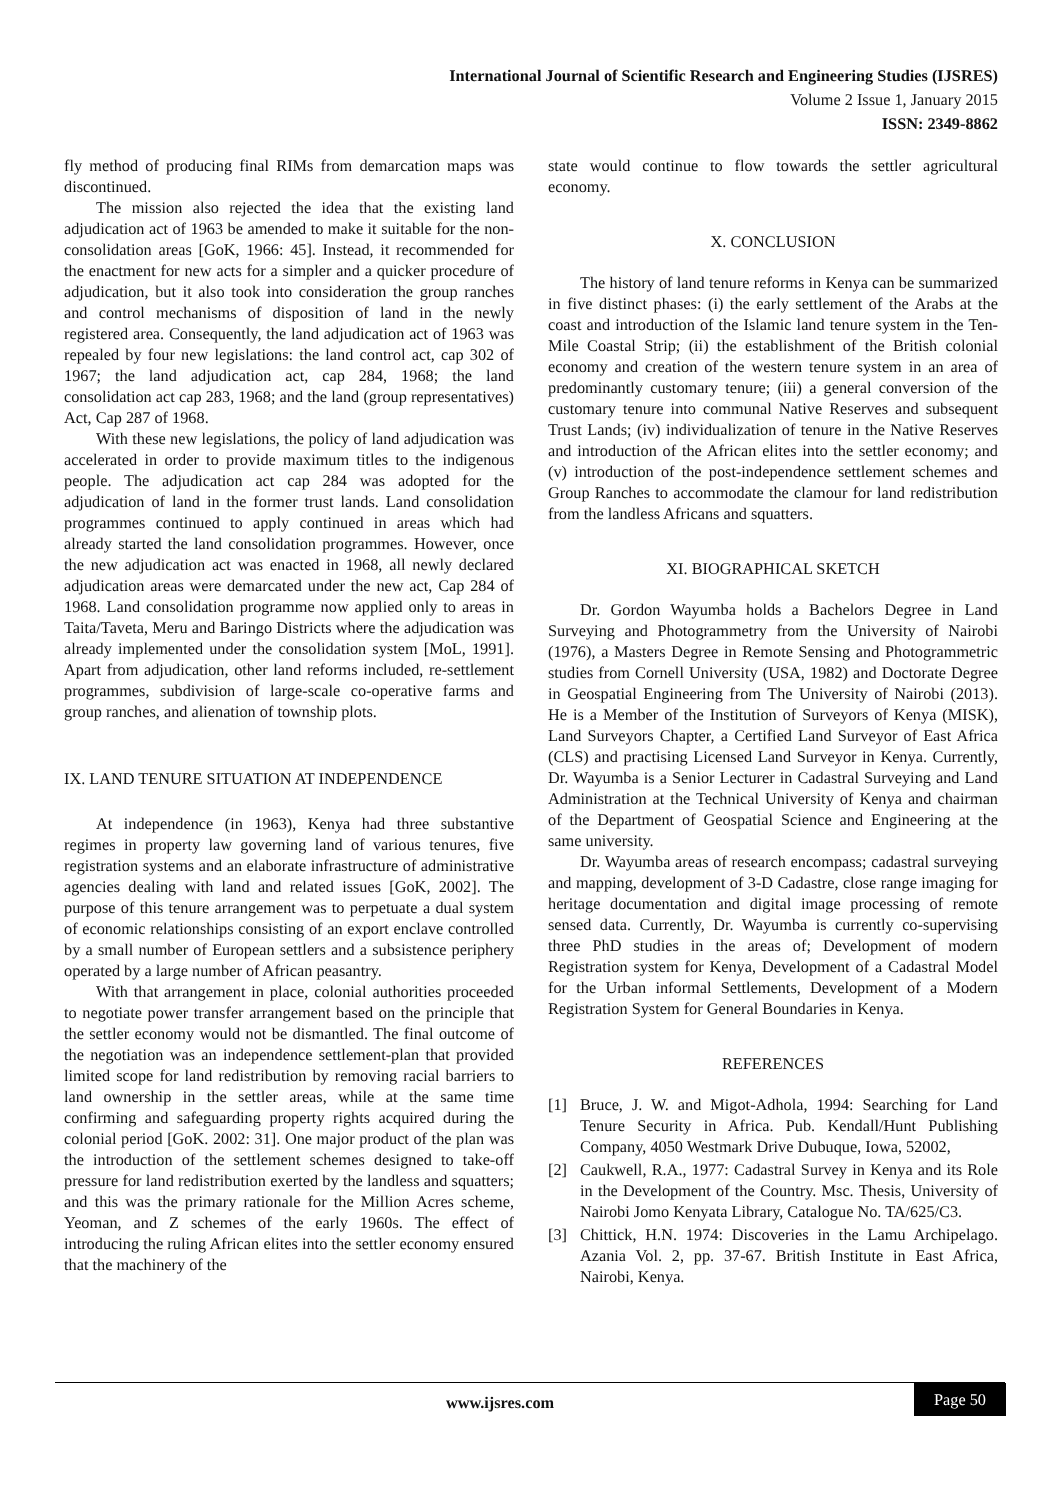International Journal of Scientific Research and Engineering Studies (IJSRES)
Volume 2 Issue 1, January 2015
ISSN: 2349-8862
fly method of producing final RIMs from demarcation maps was discontinued.
The mission also rejected the idea that the existing land adjudication act of 1963 be amended to make it suitable for the non-consolidation areas [GoK, 1966: 45]. Instead, it recommended for the enactment for new acts for a simpler and a quicker procedure of adjudication, but it also took into consideration the group ranches and control mechanisms of disposition of land in the newly registered area. Consequently, the land adjudication act of 1963 was repealed by four new legislations: the land control act, cap 302 of 1967; the land adjudication act, cap 284, 1968; the land consolidation act cap 283, 1968; and the land (group representatives) Act, Cap 287 of 1968.
With these new legislations, the policy of land adjudication was accelerated in order to provide maximum titles to the indigenous people. The adjudication act cap 284 was adopted for the adjudication of land in the former trust lands. Land consolidation programmes continued to apply continued in areas which had already started the land consolidation programmes. However, once the new adjudication act was enacted in 1968, all newly declared adjudication areas were demarcated under the new act, Cap 284 of 1968. Land consolidation programme now applied only to areas in Taita/Taveta, Meru and Baringo Districts where the adjudication was already implemented under the consolidation system [MoL, 1991]. Apart from adjudication, other land reforms included, re-settlement programmes, subdivision of large-scale co-operative farms and group ranches, and alienation of township plots.
IX. LAND TENURE SITUATION AT INDEPENDENCE
At independence (in 1963), Kenya had three substantive regimes in property law governing land of various tenures, five registration systems and an elaborate infrastructure of administrative agencies dealing with land and related issues [GoK, 2002]. The purpose of this tenure arrangement was to perpetuate a dual system of economic relationships consisting of an export enclave controlled by a small number of European settlers and a subsistence periphery operated by a large number of African peasantry.
With that arrangement in place, colonial authorities proceeded to negotiate power transfer arrangement based on the principle that the settler economy would not be dismantled. The final outcome of the negotiation was an independence settlement-plan that provided limited scope for land redistribution by removing racial barriers to land ownership in the settler areas, while at the same time confirming and safeguarding property rights acquired during the colonial period [GoK. 2002: 31]. One major product of the plan was the introduction of the settlement schemes designed to take-off pressure for land redistribution exerted by the landless and squatters; and this was the primary rationale for the Million Acres scheme, Yeoman, and Z schemes of the early 1960s. The effect of introducing the ruling African elites into the settler economy ensured that the machinery of the
state would continue to flow towards the settler agricultural economy.
X. CONCLUSION
The history of land tenure reforms in Kenya can be summarized in five distinct phases: (i) the early settlement of the Arabs at the coast and introduction of the Islamic land tenure system in the Ten-Mile Coastal Strip; (ii) the establishment of the British colonial economy and creation of the western tenure system in an area of predominantly customary tenure; (iii) a general conversion of the customary tenure into communal Native Reserves and subsequent Trust Lands; (iv) individualization of tenure in the Native Reserves and introduction of the African elites into the settler economy; and (v) introduction of the post-independence settlement schemes and Group Ranches to accommodate the clamour for land redistribution from the landless Africans and squatters.
XI. BIOGRAPHICAL SKETCH
Dr. Gordon Wayumba holds a Bachelors Degree in Land Surveying and Photogrammetry from the University of Nairobi (1976), a Masters Degree in Remote Sensing and Photogrammetric studies from Cornell University (USA, 1982) and Doctorate Degree in Geospatial Engineering from The University of Nairobi (2013). He is a Member of the Institution of Surveyors of Kenya (MISK), Land Surveyors Chapter, a Certified Land Surveyor of East Africa (CLS) and practising Licensed Land Surveyor in Kenya. Currently, Dr. Wayumba is a Senior Lecturer in Cadastral Surveying and Land Administration at the Technical University of Kenya and chairman of the Department of Geospatial Science and Engineering at the same university.
Dr. Wayumba areas of research encompass; cadastral surveying and mapping, development of 3-D Cadastre, close range imaging for heritage documentation and digital image processing of remote sensed data. Currently, Dr. Wayumba is currently co-supervising three PhD studies in the areas of; Development of modern Registration system for Kenya, Development of a Cadastral Model for the Urban informal Settlements, Development of a Modern Registration System for General Boundaries in Kenya.
REFERENCES
[1] Bruce, J. W. and Migot-Adhola, 1994: Searching for Land Tenure Security in Africa. Pub. Kendall/Hunt Publishing Company, 4050 Westmark Drive Dubuque, Iowa, 52002,
[2] Caukwell, R.A., 1977: Cadastral Survey in Kenya and its Role in the Development of the Country. Msc. Thesis, University of Nairobi Jomo Kenyata Library, Catalogue No. TA/625/C3.
[3] Chittick, H.N. 1974: Discoveries in the Lamu Archipelago. Azania Vol. 2, pp. 37-67. British Institute in East Africa, Nairobi, Kenya.
www.ijsres.com Page 50